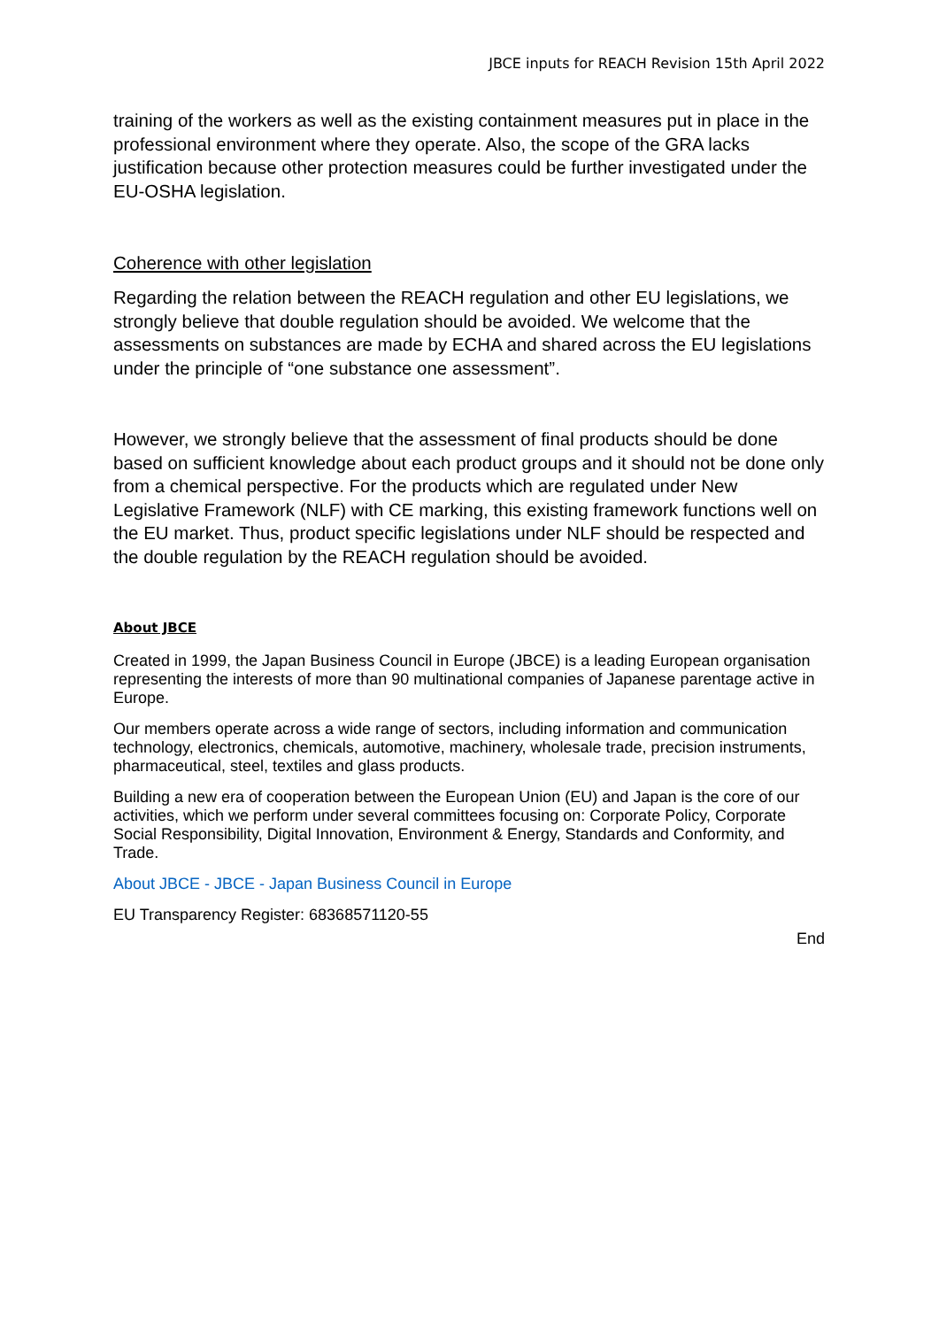JBCE inputs for REACH Revision 15th April 2022
training of the workers as well as the existing containment measures put in place in the professional environment where they operate. Also, the scope of the GRA lacks justification because other protection measures could be further investigated under the EU-OSHA legislation.
Coherence with other legislation
Regarding the relation between the REACH regulation and other EU legislations, we strongly believe that double regulation should be avoided. We welcome that the assessments on substances are made by ECHA and shared across the EU legislations under the principle of “one substance one assessment”.
However, we strongly believe that the assessment of final products should be done based on sufficient knowledge about each product groups and it should not be done only from a chemical perspective. For the products which are regulated under New Legislative Framework (NLF) with CE marking, this existing framework functions well on the EU market. Thus, product specific legislations under NLF should be respected and the double regulation by the REACH regulation should be avoided.
About JBCE
Created in 1999, the Japan Business Council in Europe (JBCE) is a leading European organisation representing the interests of more than 90 multinational companies of Japanese parentage active in Europe.
Our members operate across a wide range of sectors, including information and communication technology, electronics, chemicals, automotive, machinery, wholesale trade, precision instruments, pharmaceutical, steel, textiles and glass products.
Building a new era of cooperation between the European Union (EU) and Japan is the core of our activities, which we perform under several committees focusing on: Corporate Policy, Corporate Social Responsibility, Digital Innovation, Environment & Energy, Standards and Conformity, and Trade.
About JBCE - JBCE - Japan Business Council in Europe
EU Transparency Register: 68368571120-55
End